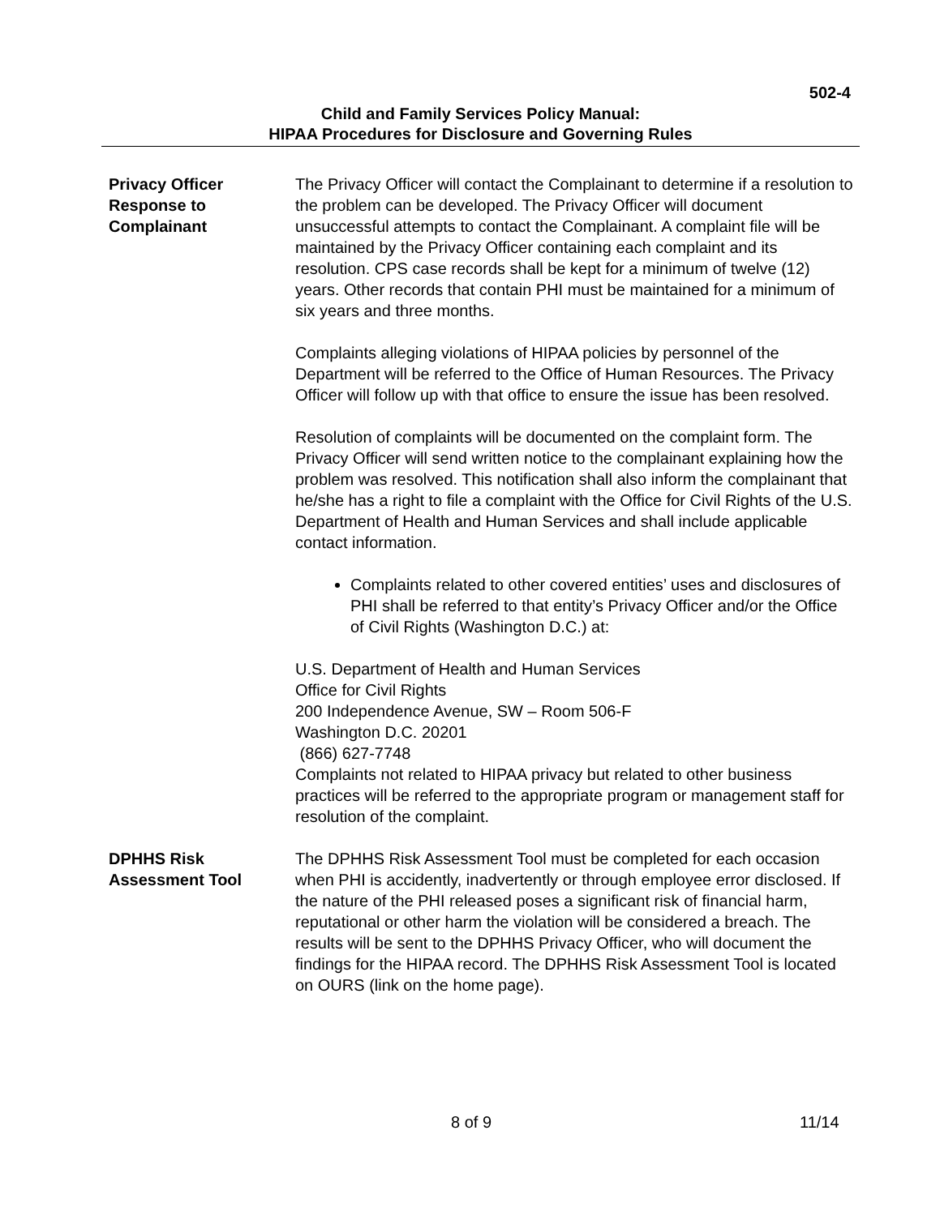502-4
Child and Family Services Policy Manual:
HIPAA Procedures for Disclosure and Governing Rules
Privacy Officer
Response to
Complainant
The Privacy Officer will contact the Complainant to determine if a resolution to the problem can be developed. The Privacy Officer will document unsuccessful attempts to contact the Complainant. A complaint file will be maintained by the Privacy Officer containing each complaint and its resolution. CPS case records shall be kept for a minimum of twelve (12) years. Other records that contain PHI must be maintained for a minimum of six years and three months.
Complaints alleging violations of HIPAA policies by personnel of the Department will be referred to the Office of Human Resources. The Privacy Officer will follow up with that office to ensure the issue has been resolved.
Resolution of complaints will be documented on the complaint form. The Privacy Officer will send written notice to the complainant explaining how the problem was resolved. This notification shall also inform the complainant that he/she has a right to file a complaint with the Office for Civil Rights of the U.S. Department of Health and Human Services and shall include applicable contact information.
Complaints related to other covered entities’ uses and disclosures of PHI shall be referred to that entity’s Privacy Officer and/or the Office of Civil Rights (Washington D.C.) at:
U.S. Department of Health and Human Services
Office for Civil Rights
200 Independence Avenue, SW – Room 506-F
Washington D.C. 20201
(866) 627-7748
Complaints not related to HIPAA privacy but related to other business practices will be referred to the appropriate program or management staff for resolution of the complaint.
DPHHS Risk
Assessment Tool
The DPHHS Risk Assessment Tool must be completed for each occasion when PHI is accidently, inadvertently or through employee error disclosed. If the nature of the PHI released poses a significant risk of financial harm, reputational or other harm the violation will be considered a breach. The results will be sent to the DPHHS Privacy Officer, who will document the findings for the HIPAA record. The DPHHS Risk Assessment Tool is located on OURS (link on the home page).
8 of 9 11/14